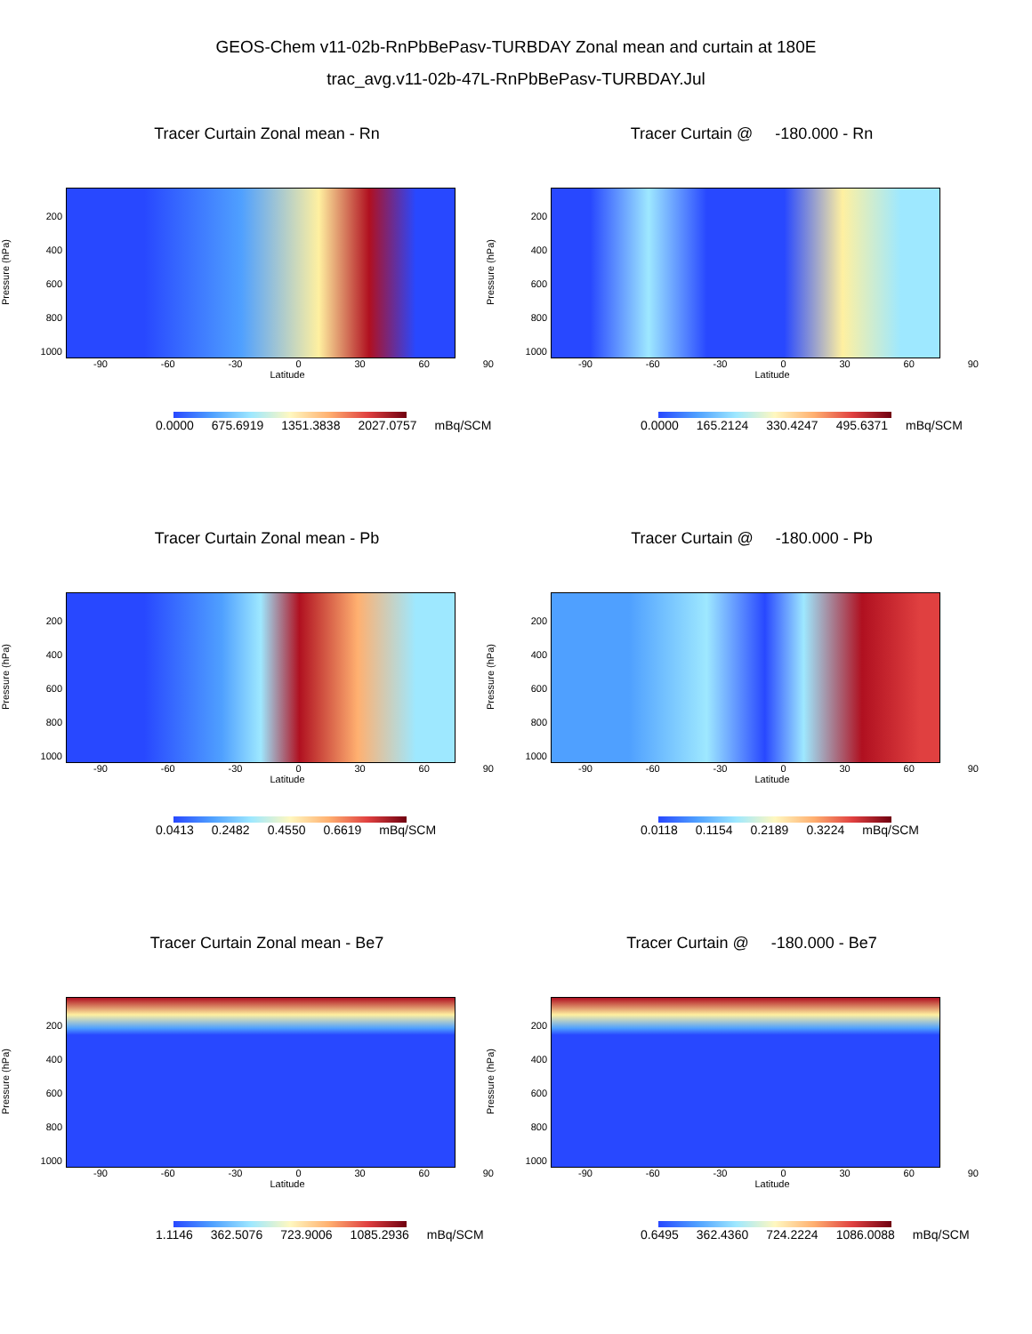GEOS-Chem v11-02b-RnPbBePasv-TURBDAY Zonal mean and curtain at 180E
trac_avg.v11-02b-47L-RnPbBePasv-TURBDAY.Jul
Tracer Curtain Zonal mean - Rn
Pressure (hPa)
200
400
600
800
1000
-90 -60 -30 0 30 60 90
Latitude
0.0000 675.6919 1351.3838 2027.0757 mBq/SCM
Tracer Curtain @ -180.000 - Rn
Pressure (hPa)
200
400
600
800
1000
-90 -60 -30 0 30 60 90
Latitude
0.0000 165.2124 330.4247 495.6371 mBq/SCM
Tracer Curtain Zonal mean - Pb
Pressure (hPa)
200
400
600
800
1000
-90 -60 -30 0 30 60 90
Latitude
0.0413 0.2482 0.4550 0.6619 mBq/SCM
Tracer Curtain @ -180.000 - Pb
Pressure (hPa)
200
400
600
800
1000
-90 -60 -30 0 30 60 90
Latitude
0.0118 0.1154 0.2189 0.3224 mBq/SCM
Tracer Curtain Zonal mean - Be7
Pressure (hPa)
200
400
600
800
1000
-90 -60 -30 0 30 60 90
Latitude
1.1146 362.5076 723.9006 1085.2936 mBq/SCM
Tracer Curtain @ -180.000 - Be7
Pressure (hPa)
200
400
600
800
1000
-90 -60 -30 0 30 60 90
Latitude
0.6495 362.4360 724.2224 1086.0088 mBq/SCM